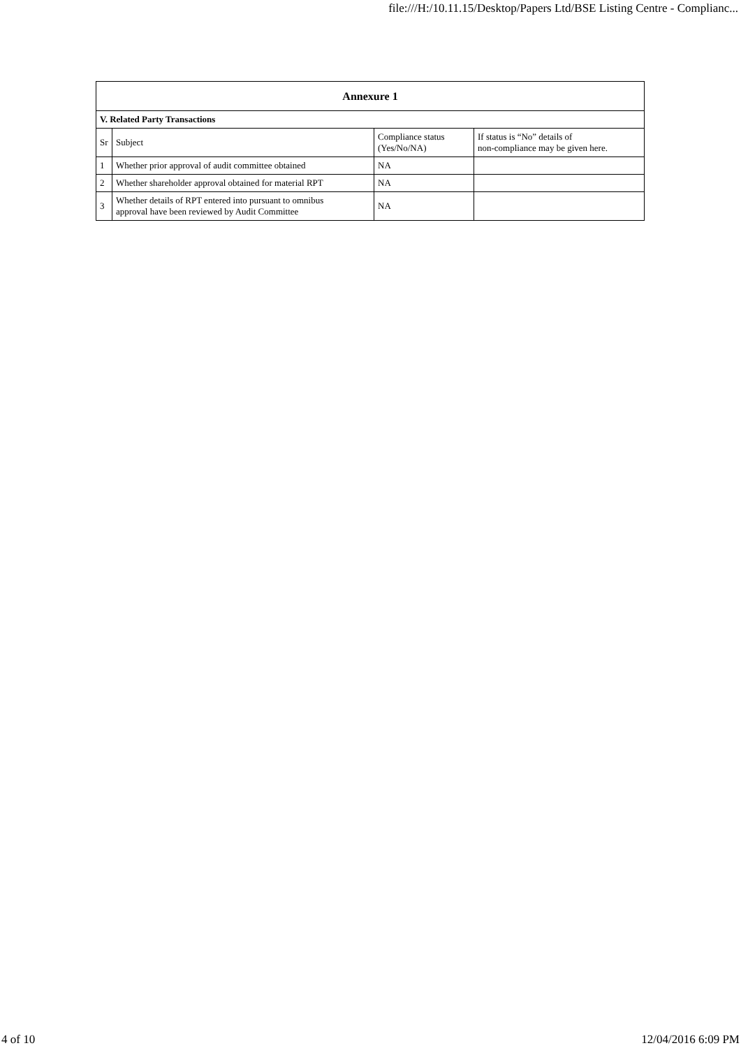file:///H:/10.11.15/Desktop/Papers Ltd/BSE Listing Centre - Complianc...
| Annexure 1 | | | |
| V. Related Party Transactions | | | |
| Sr | Subject | Compliance status (Yes/No/NA) | If status is “No” details of non-compliance may be given here. |
| 1 | Whether prior approval of audit committee obtained | NA | |
| 2 | Whether shareholder approval obtained for material RPT | NA | |
| 3 | Whether details of RPT entered into pursuant to omnibus approval have been reviewed by Audit Committee | NA | |
4 of 10 12/04/2016 6:09 PM